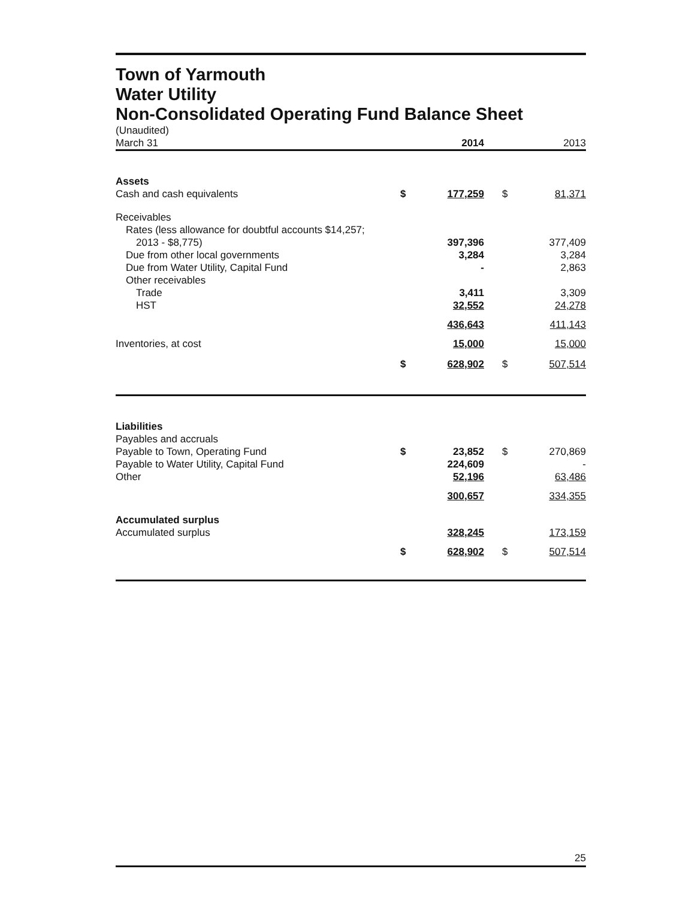Town of Yarmouth
Water Utility
Non-Consolidated Operating Fund Balance Sheet
| (Unaudited) | | | | |
| March 31 | | 2014 | | 2013 |
| Assets | | | | |
| Cash and cash equivalents | $ | 177,259 | $ | 81,371 |
| Receivables | | | | |
| Rates (less allowance for doubtful accounts $14,257; | | | | |
| 2013 - $8,775) | | 397,396 | | 377,409 |
| Due from other local governments | | 3,284 | | 3,284 |
| Due from Water Utility, Capital Fund | | - | | 2,863 |
| Other receivables | | | | |
| Trade | | 3,411 | | 3,309 |
| HST | | 32,552 | | 24,278 |
| | | 436,643 | | 411,143 |
| Inventories, at cost | | 15,000 | | 15,000 |
| | $ | 628,902 | $ | 507,514 |
| Liabilities | | | | |
| Payables and accruals | | | | |
| Payable to Town, Operating Fund | $ | 23,852 | $ | 270,869 |
| Payable to Water Utility, Capital Fund | | 224,609 | | - |
| Other | | 52,196 | | 63,486 |
| | | 300,657 | | 334,355 |
| Accumulated surplus | | | | |
| Accumulated surplus | | 328,245 | | 173,159 |
| | $ | 628,902 | $ | 507,514 |
25